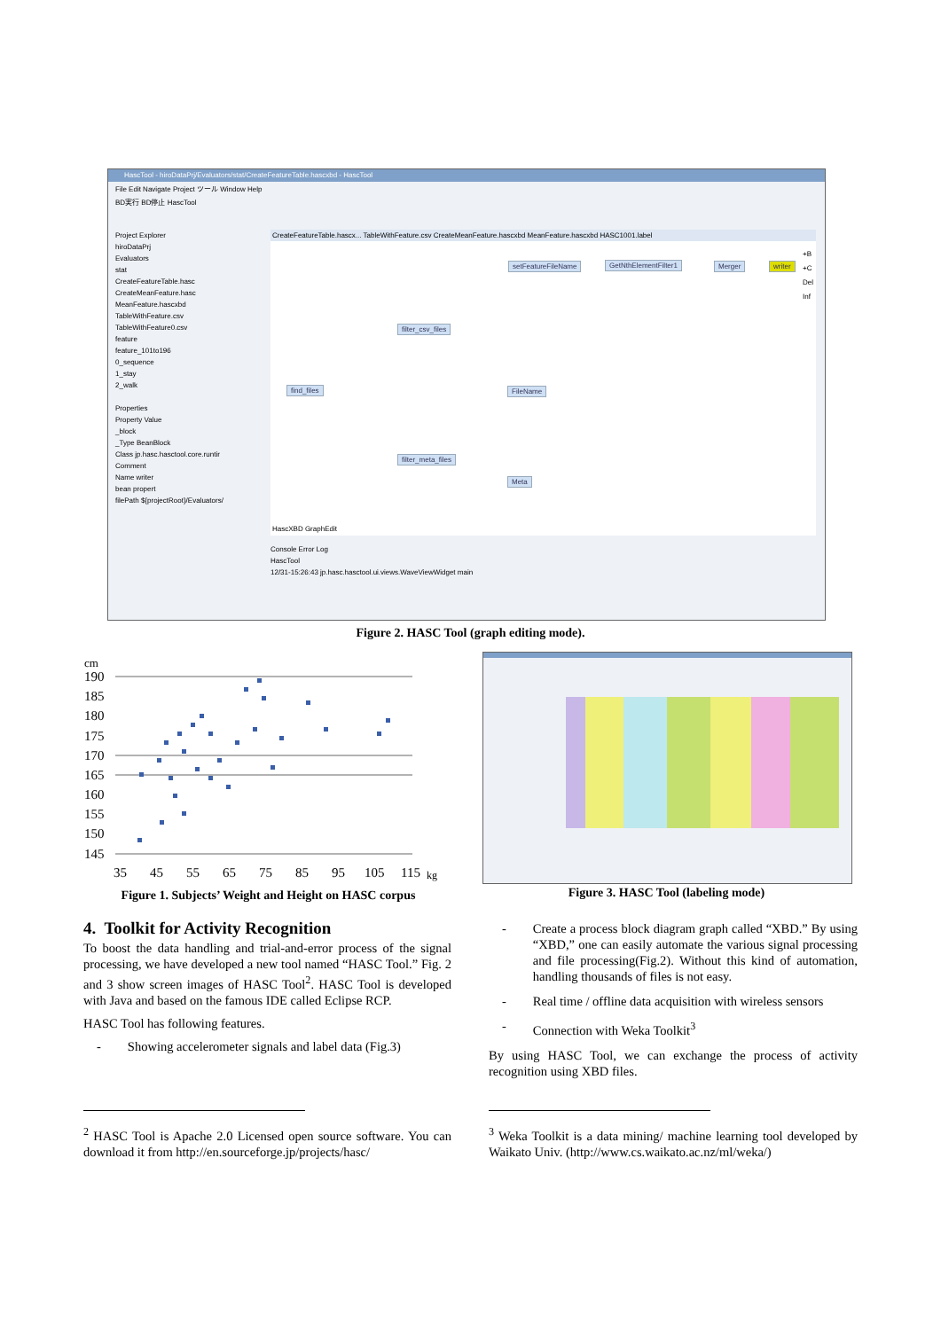HascTool - hiroDataPrj/Evaluators/stat/CreateFeatureTable.hascxbd - HascTool
File Edit Navigate Project ツール Window Help
BD実行 BD停止 HascTool
Project Explorer
hiroDataPrj
Evaluators
stat
CreateFeatureTable.hasc
CreateMeanFeature.hasc
MeanFeature.hascxbd
TableWithFeature.csv
TableWithFeature0.csv
feature
feature_101to196
0_sequence
1_stay
2_walk
Properties
Property Value
_block
_Type BeanBlock
Class jp.hasc.hasctool.core.runtir
Comment
Name writer
bean propert
filePath ${projectRoot}/Evaluators/
CreateFeatureTable.hascx... TableWithFeature.csv CreateMeanFeature.hascxbd MeanFeature.hascxbd HASC1001.label
setFeatureFileName GetNthElementFilter1 Merger writer
filter_csv_files
find_files FileName
filter_meta_files
Meta
+B
+C
Del
Inf
HascXBD GraphEdit
Console Error Log
HascTool
12/31-15:26:43 jp.hasc.hasctool.ui.views.WaveViewWidget main
Figure 2. HASC Tool (graph editing mode).
cm
190
185
180
175
170
165
160
155
150
145
35
45
55
65
75
85
95
105
115
kg
Figure 1. Subjects’ Weight and Height on HASC corpus
Figure 3. HASC Tool (labeling mode)
4. Toolkit for Activity Recognition
To boost the data handling and trial-and-error process of the signal processing, we have developed a new tool named “HASC Tool.” Fig. 2 and 3 show screen images of HASC Tool<sup>2</sup>. HASC Tool is developed with Java and based on the famous IDE called Eclipse RCP.
HASC Tool has following features.
- Showing accelerometer signals and label data (Fig.3)
- Create a process block diagram graph called “XBD.” By using “XBD,” one can easily automate the various signal processing and file processing(Fig.2). Without this kind of automation, handling thousands of files is not easy.
- Real time / offline data acquisition with wireless sensors
- Connection with Weka Toolkit<sup>3</sup>
By using HASC Tool, we can exchange the process of activity recognition using XBD files.
<sup>2</sup> HASC Tool is Apache 2.0 Licensed open source software. You can download it from http://en.sourceforge.jp/projects/hasc/
<sup>3</sup> Weka Toolkit is a data mining/ machine learning tool developed by Waikato Univ. (http://www.cs.waikato.ac.nz/ml/weka/)